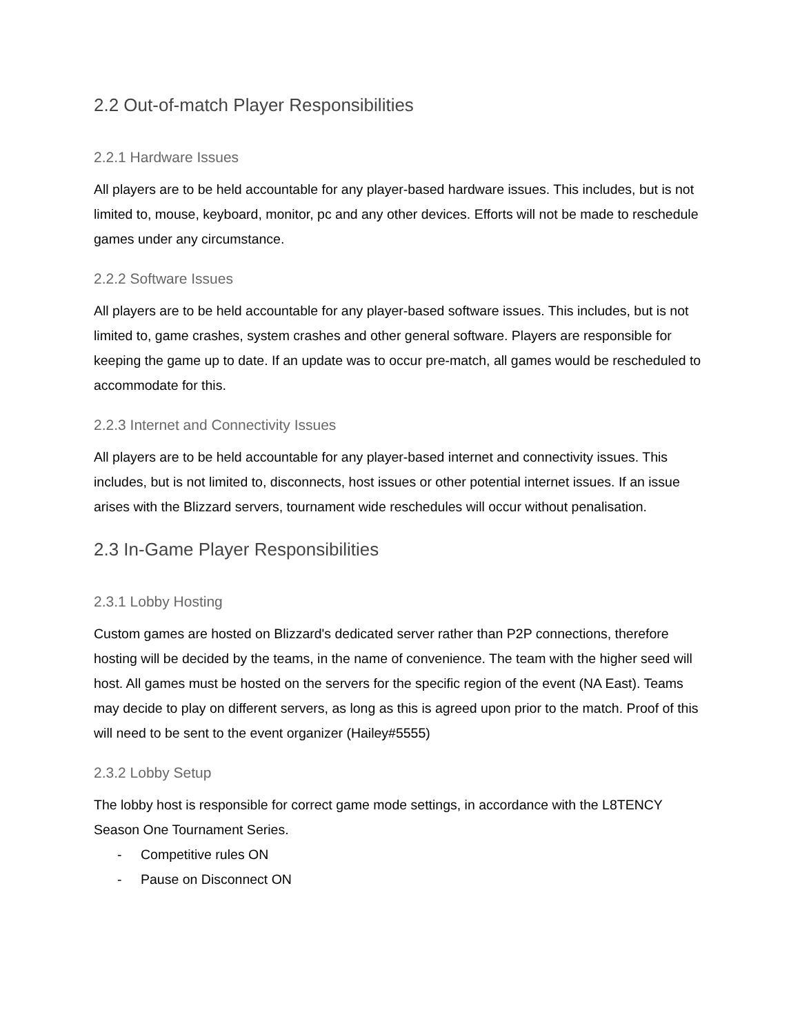2.2 Out-of-match Player Responsibilities
2.2.1 Hardware Issues
All players are to be held accountable for any player-based hardware issues. This includes, but is not limited to, mouse, keyboard, monitor, pc and any other devices. Efforts will not be made to reschedule games under any circumstance.
2.2.2 Software Issues
All players are to be held accountable for any player-based software issues. This includes, but is not limited to, game crashes, system crashes and other general software. Players are responsible for keeping the game up to date. If an update was to occur pre-match, all games would be rescheduled to accommodate for this.
2.2.3 Internet and Connectivity Issues
All players are to be held accountable for any player-based internet and connectivity issues. This includes, but is not limited to, disconnects, host issues or other potential internet issues. If an issue arises with the Blizzard servers, tournament wide reschedules will occur without penalisation.
2.3 In-Game Player Responsibilities
2.3.1 Lobby Hosting
Custom games are hosted on Blizzard's dedicated server rather than P2P connections, therefore hosting will be decided by the teams, in the name of convenience. The team with the higher seed will host. All games must be hosted on the servers for the specific region of the event (NA East). Teams may decide to play on different servers, as long as this is agreed upon prior to the match. Proof of this will need to be sent to the event organizer (Hailey#5555)
2.3.2 Lobby Setup
The lobby host is responsible for correct game mode settings, in accordance with the L8TENCY Season One Tournament Series.
- Competitive rules ON
- Pause on Disconnect ON